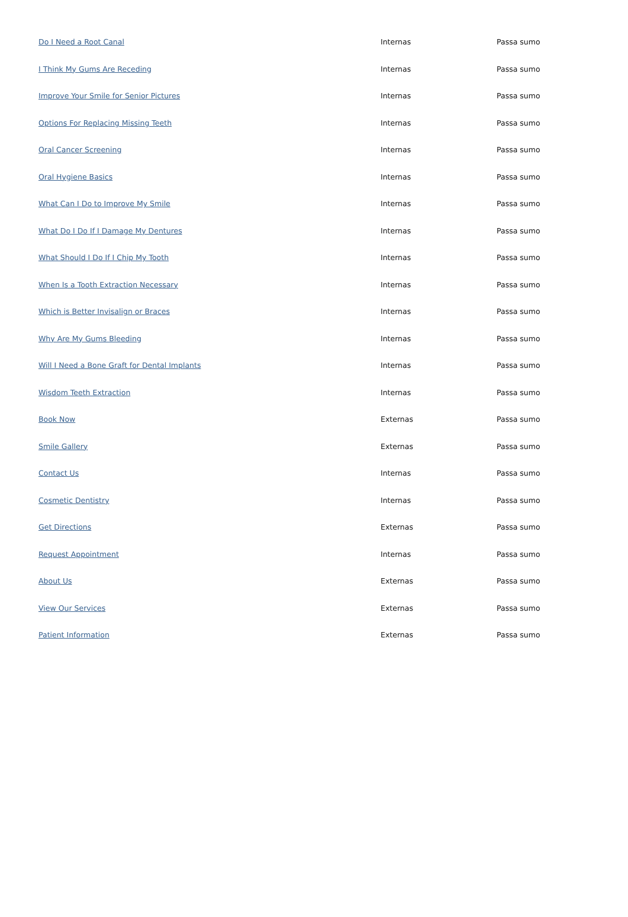| Do I Need a Root Canal | Internas | Passa sumo |
| I Think My Gums Are Receding | Internas | Passa sumo |
| Improve Your Smile for Senior Pictures | Internas | Passa sumo |
| Options For Replacing Missing Teeth | Internas | Passa sumo |
| Oral Cancer Screening | Internas | Passa sumo |
| Oral Hygiene Basics | Internas | Passa sumo |
| What Can I Do to Improve My Smile | Internas | Passa sumo |
| What Do I Do If I Damage My Dentures | Internas | Passa sumo |
| What Should I Do If I Chip My Tooth | Internas | Passa sumo |
| When Is a Tooth Extraction Necessary | Internas | Passa sumo |
| Which is Better Invisalign or Braces | Internas | Passa sumo |
| Why Are My Gums Bleeding | Internas | Passa sumo |
| Will I Need a Bone Graft for Dental Implants | Internas | Passa sumo |
| Wisdom Teeth Extraction | Internas | Passa sumo |
| Book Now | Externas | Passa sumo |
| Smile Gallery | Externas | Passa sumo |
| Contact Us | Internas | Passa sumo |
| Cosmetic Dentistry | Internas | Passa sumo |
| Get Directions | Externas | Passa sumo |
| Request Appointment | Internas | Passa sumo |
| About Us | Externas | Passa sumo |
| View Our Services | Externas | Passa sumo |
| Patient Information | Externas | Passa sumo |